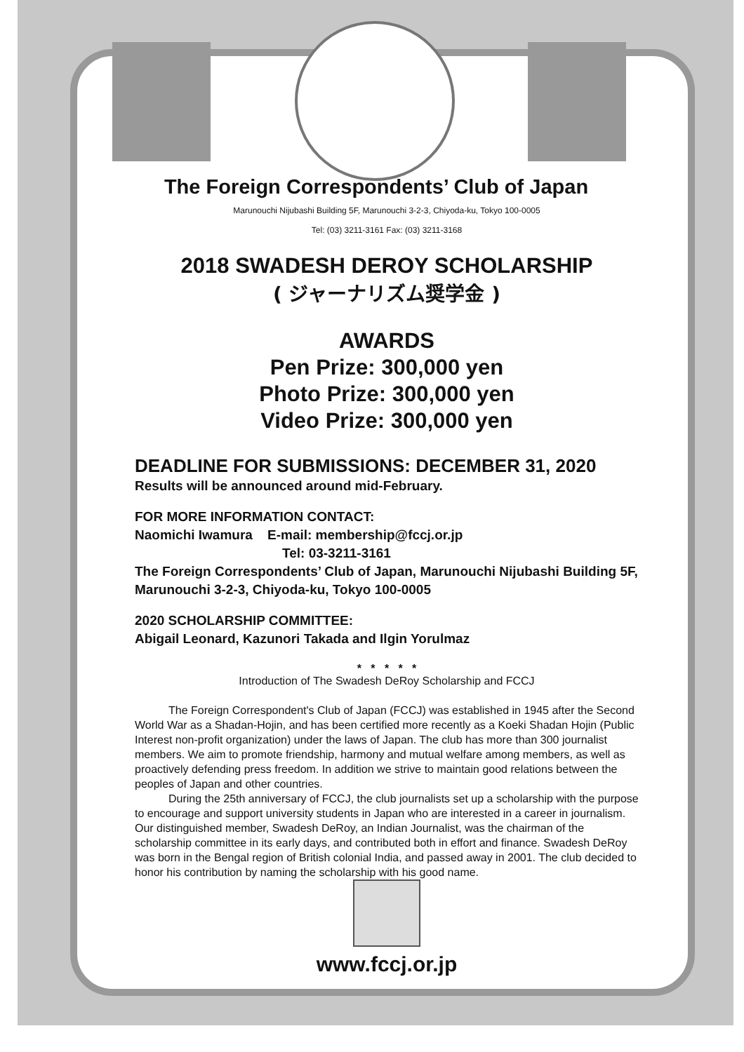The Foreign Correspondents’ Club of Japan
Marunouchi Nijubashi Building 5F, Marunouchi 3-2-3, Chiyoda-ku, Tokyo 100-0005
Tel: (03) 3211-3161 Fax: (03) 3211-3168
2018 SWADESH DEROY SCHOLARSHIP
( ジャーナリズム奨学金 )
AWARDS
Pen Prize: 300,000 yen
Photo Prize: 300,000 yen
Video Prize: 300,000 yen
DEADLINE FOR SUBMISSIONS: DECEMBER 31, 2020
Results will be announced around mid-February.
FOR MORE INFORMATION CONTACT:
Naomichi Iwamura E-mail: membership@fccj.or.jp
Tel: 03-3211-3161
The Foreign Correspondents’ Club of Japan, Marunouchi Nijubashi Building 5F, Marunouchi 3-2-3, Chiyoda-ku, Tokyo 100-0005
2020 SCHOLARSHIP COMMITTEE:
Abigail Leonard, Kazunori Takada and Ilgin Yorulmaz
* * * * *
Introduction of The Swadesh DeRoy Scholarship and FCCJ
The Foreign Correspondent's Club of Japan (FCCJ) was established in 1945 after the Second World War as a Shadan-Hojin, and has been certified more recently as a Koeki Shadan Hojin (Public Interest non-profit organization) under the laws of Japan. The club has more than 300 journalist members. We aim to promote friendship, harmony and mutual welfare among members, as well as proactively defending press freedom. In addition we strive to maintain good relations between the peoples of Japan and other countries.
During the 25th anniversary of FCCJ, the club journalists set up a scholarship with the purpose to encourage and support university students in Japan who are interested in a career in journalism. Our distinguished member, Swadesh DeRoy, an Indian Journalist, was the chairman of the scholarship committee in its early days, and contributed both in effort and finance. Swadesh DeRoy was born in the Bengal region of British colonial India, and passed away in 2001. The club decided to honor his contribution by naming the scholarship with his good name.
www.fccj.or.jp